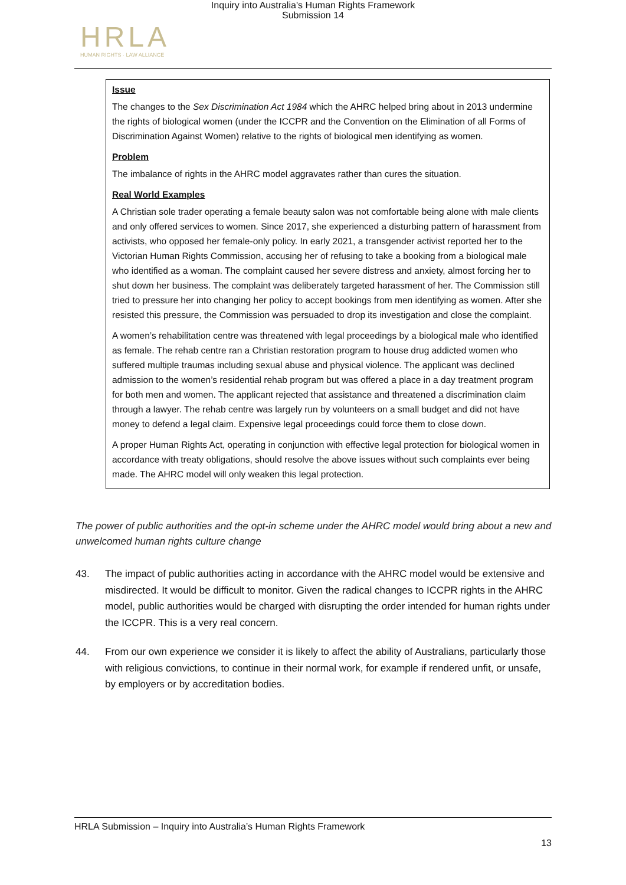Inquiry into Australia's Human Rights Framework
Submission 14
HRLA
HUMAN RIGHTS · LAW ALLIANCE
Issue
The changes to the Sex Discrimination Act 1984 which the AHRC helped bring about in 2013 undermine the rights of biological women (under the ICCPR and the Convention on the Elimination of all Forms of Discrimination Against Women) relative to the rights of biological men identifying as women.
Problem
The imbalance of rights in the AHRC model aggravates rather than cures the situation.
Real World Examples
A Christian sole trader operating a female beauty salon was not comfortable being alone with male clients and only offered services to women. Since 2017, she experienced a disturbing pattern of harassment from activists, who opposed her female-only policy. In early 2021, a transgender activist reported her to the Victorian Human Rights Commission, accusing her of refusing to take a booking from a biological male who identified as a woman. The complaint caused her severe distress and anxiety, almost forcing her to shut down her business. The complaint was deliberately targeted harassment of her. The Commission still tried to pressure her into changing her policy to accept bookings from men identifying as women. After she resisted this pressure, the Commission was persuaded to drop its investigation and close the complaint.
A women’s rehabilitation centre was threatened with legal proceedings by a biological male who identified as female. The rehab centre ran a Christian restoration program to house drug addicted women who suffered multiple traumas including sexual abuse and physical violence. The applicant was declined admission to the women’s residential rehab program but was offered a place in a day treatment program for both men and women. The applicant rejected that assistance and threatened a discrimination claim through a lawyer. The rehab centre was largely run by volunteers on a small budget and did not have money to defend a legal claim. Expensive legal proceedings could force them to close down.
A proper Human Rights Act, operating in conjunction with effective legal protection for biological women in accordance with treaty obligations, should resolve the above issues without such complaints ever being made. The AHRC model will only weaken this legal protection.
The power of public authorities and the opt-in scheme under the AHRC model would bring about a new and unwelcomed human rights culture change
43. The impact of public authorities acting in accordance with the AHRC model would be extensive and misdirected. It would be difficult to monitor. Given the radical changes to ICCPR rights in the AHRC model, public authorities would be charged with disrupting the order intended for human rights under the ICCPR. This is a very real concern.
44. From our own experience we consider it is likely to affect the ability of Australians, particularly those with religious convictions, to continue in their normal work, for example if rendered unfit, or unsafe, by employers or by accreditation bodies.
HRLA Submission – Inquiry into Australia’s Human Rights Framework
13